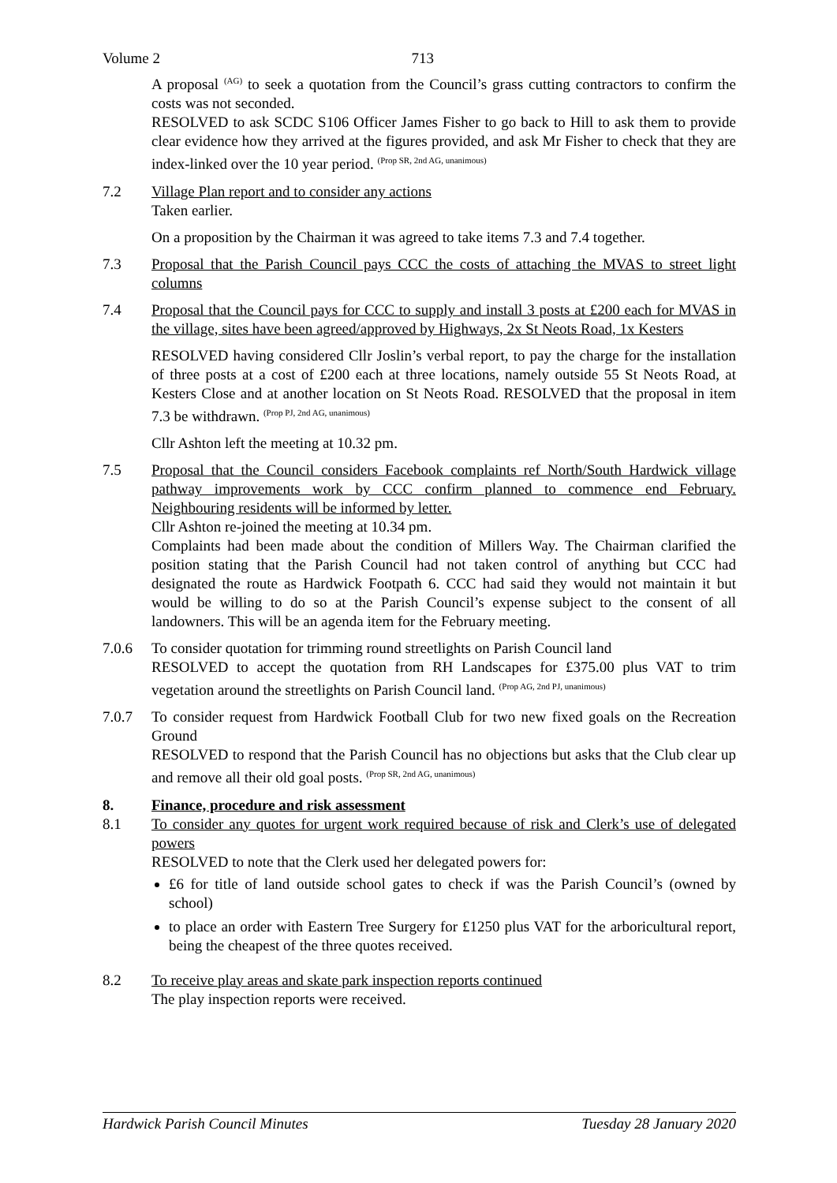Volume 2 713
A proposal <sup>(AG)</sup> to seek a quotation from the Council’s grass cutting contractors to confirm the costs was not seconded.
RESOLVED to ask SCDC S106 Officer James Fisher to go back to Hill to ask them to provide clear evidence how they arrived at the figures provided, and ask Mr Fisher to check that they are index-linked over the 10 year period. <sup>(Prop SR, 2nd AG, unanimous)</sup>
7.2 Village Plan report and to consider any actions
Taken earlier.
On a proposition by the Chairman it was agreed to take items 7.3 and 7.4 together.
7.3 Proposal that the Parish Council pays CCC the costs of attaching the MVAS to street light columns
7.4 Proposal that the Council pays for CCC to supply and install 3 posts at £200 each for MVAS in the village, sites have been agreed/approved by Highways, 2x St Neots Road, 1x Kesters
RESOLVED having considered Cllr Joslin’s verbal report, to pay the charge for the installation of three posts at a cost of £200 each at three locations, namely outside 55 St Neots Road, at Kesters Close and at another location on St Neots Road. RESOLVED that the proposal in item 7.3 be withdrawn. <sup>(Prop PJ, 2nd AG, unanimous)</sup>
Cllr Ashton left the meeting at 10.32 pm.
7.5 Proposal that the Council considers Facebook complaints ref North/South Hardwick village pathway improvements work by CCC confirm planned to commence end February. Neighbouring residents will be informed by letter.
Cllr Ashton re-joined the meeting at 10.34 pm.
Complaints had been made about the condition of Millers Way. The Chairman clarified the position stating that the Parish Council had not taken control of anything but CCC had designated the route as Hardwick Footpath 6. CCC had said they would not maintain it but would be willing to do so at the Parish Council’s expense subject to the consent of all landowners. This will be an agenda item for the February meeting.
7.0.6 To consider quotation for trimming round streetlights on Parish Council land
RESOLVED to accept the quotation from RH Landscapes for £375.00 plus VAT to trim vegetation around the streetlights on Parish Council land. <sup>(Prop AG, 2nd PJ, unanimous)</sup>
7.0.7 To consider request from Hardwick Football Club for two new fixed goals on the Recreation Ground
RESOLVED to respond that the Parish Council has no objections but asks that the Club clear up and remove all their old goal posts. <sup>(Prop SR, 2nd AG, unanimous)</sup>
8. Finance, procedure and risk assessment
8.1 To consider any quotes for urgent work required because of risk and Clerk’s use of delegated powers
RESOLVED to note that the Clerk used her delegated powers for:
£6 for title of land outside school gates to check if was the Parish Council’s (owned by school)
to place an order with Eastern Tree Surgery for £1250 plus VAT for the arboricultural report, being the cheapest of the three quotes received.
8.2 To receive play areas and skate park inspection reports continued
The play inspection reports were received.
Hardwick Parish Council Minutes Tuesday 28 January 2020